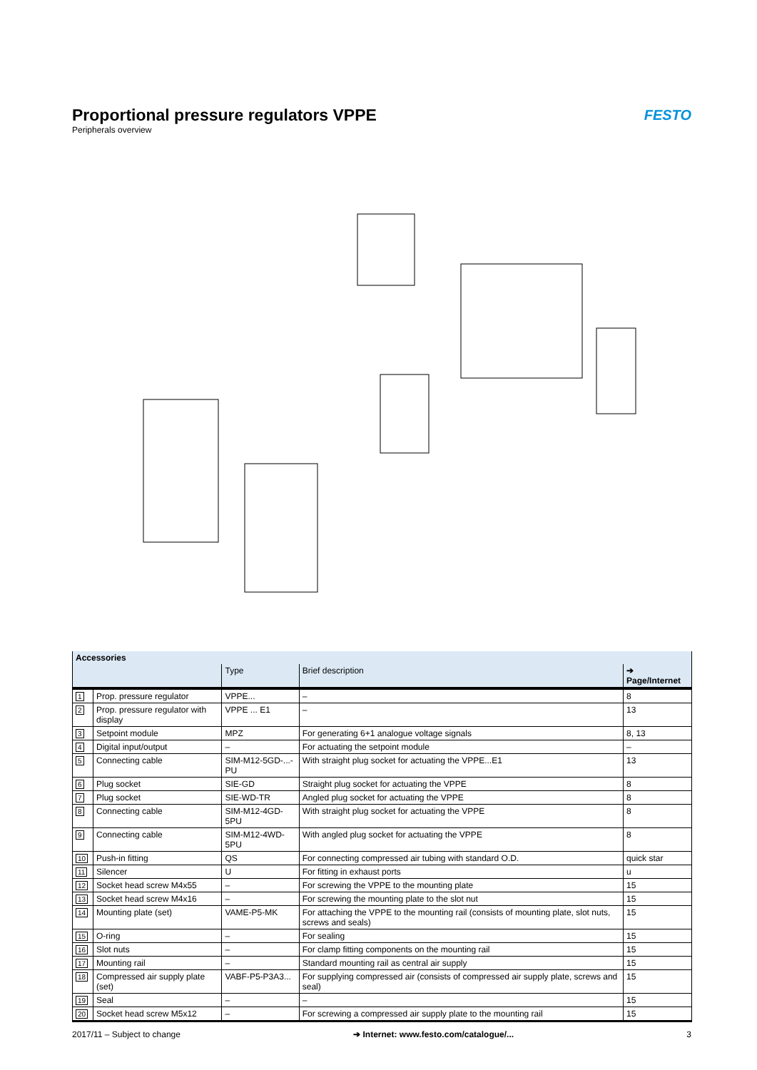Proportional pressure regulators VPPE
Peripherals overview
FESTO
| Accessories | | | | |
| --- | --- | --- | --- | --- |
| | | Type | Brief description | ➔ Page/Internet |
| 1 | Prop. pressure regulator | VPPE... | – | 8 |
| 2 | Prop. pressure regulator with display | VPPE ... E1 | – | 13 |
| 3 | Setpoint module | MPZ | For generating 6+1 analogue voltage signals | 8, 13 |
| 4 | Digital input/output | – | For actuating the setpoint module | – |
| 5 | Connecting cable | SIM-M12-5GD-...-PU | With straight plug socket for actuating the VPPE...E1 | 13 |
| 6 | Plug socket | SIE-GD | Straight plug socket for actuating the VPPE | 8 |
| 7 | Plug socket | SIE-WD-TR | Angled plug socket for actuating the VPPE | 8 |
| 8 | Connecting cable | SIM-M12-4GD-5PU | With straight plug socket for actuating the VPPE | 8 |
| 9 | Connecting cable | SIM-M12-4WD-5PU | With angled plug socket for actuating the VPPE | 8 |
| 10 | Push-in fitting | QS | For connecting compressed air tubing with standard O.D. | quick star |
| 11 | Silencer | U | For fitting in exhaust ports | u |
| 12 | Socket head screw M4x55 | – | For screwing the VPPE to the mounting plate | 15 |
| 13 | Socket head screw M4x16 | – | For screwing the mounting plate to the slot nut | 15 |
| 14 | Mounting plate (set) | VAME-P5-MK | For attaching the VPPE to the mounting rail (consists of mounting plate, slot nuts, screws and seals) | 15 |
| 15 | O-ring | – | For sealing | 15 |
| 16 | Slot nuts | – | For clamp fitting components on the mounting rail | 15 |
| 17 | Mounting rail | – | Standard mounting rail as central air supply | 15 |
| 18 | Compressed air supply plate (set) | VABF-P5-P3A3... | For supplying compressed air (consists of compressed air supply plate, screws and seal) | 15 |
| 19 | Seal | – | – | 15 |
| 20 | Socket head screw M5x12 | – | For screwing a compressed air supply plate to the mounting rail | 15 |
2017/11 – Subject to change ➔ Internet: www.festo.com/catalogue/... 3